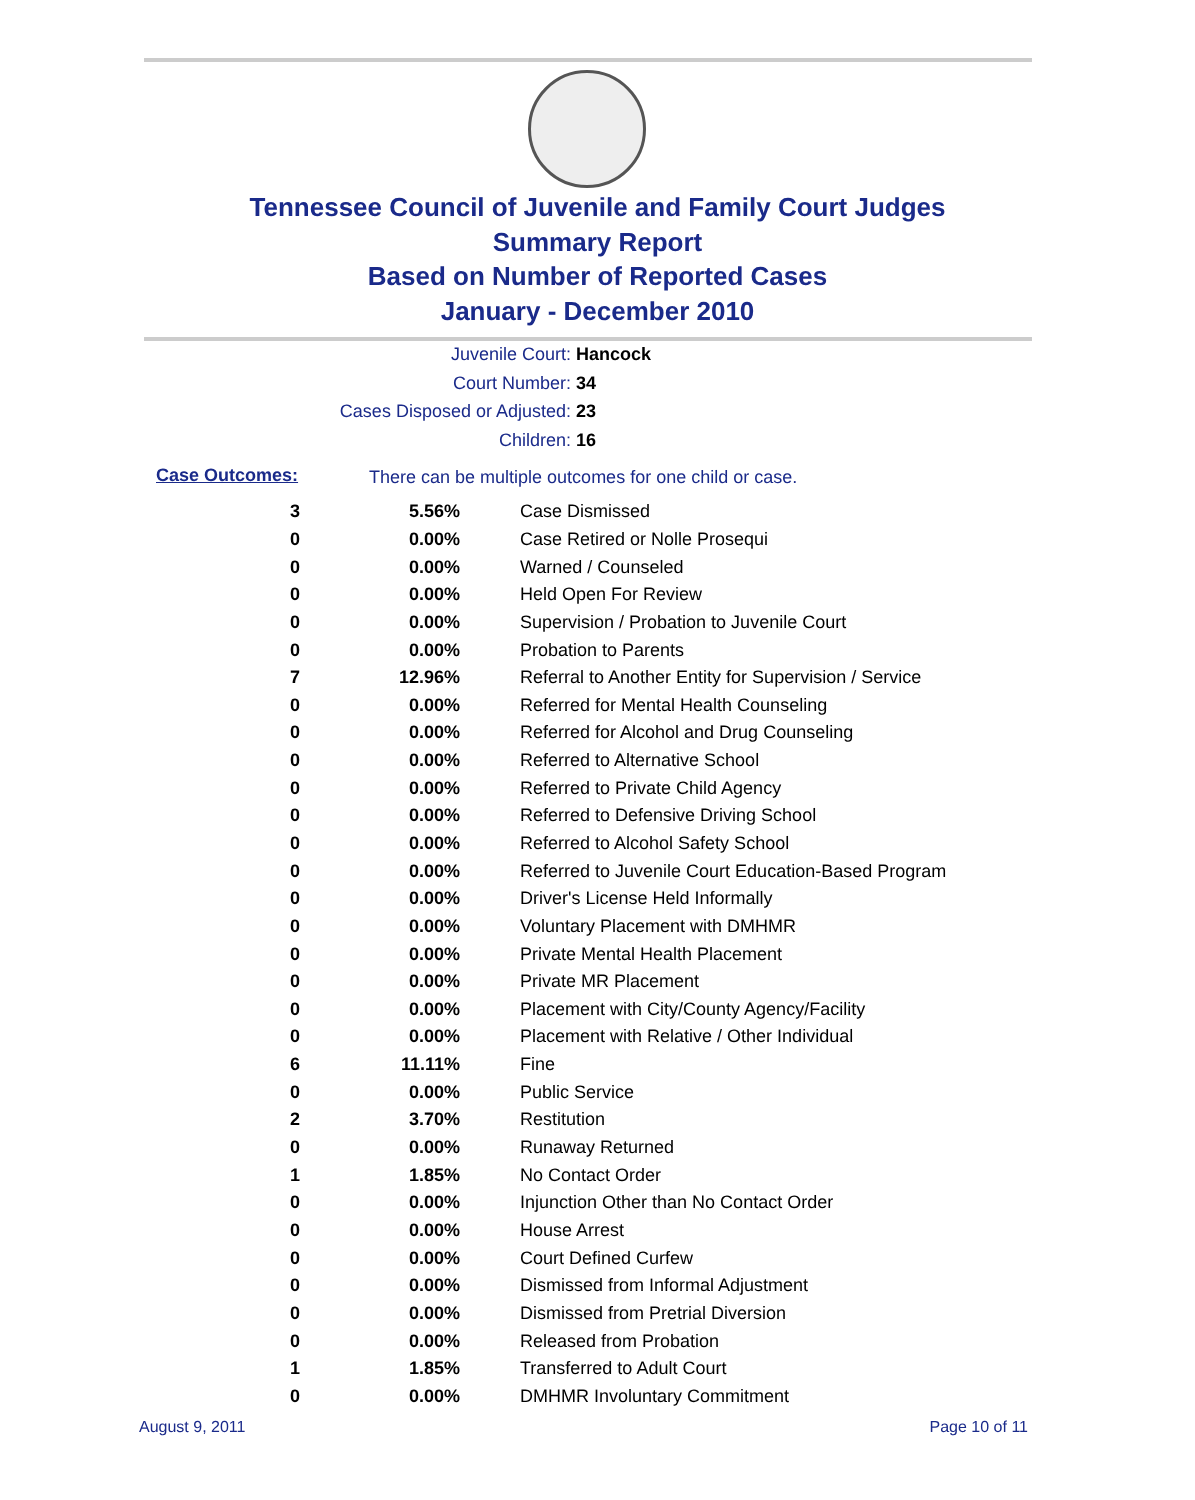Tennessee Council of Juvenile and Family Court Judges
Summary Report
Based on Number of Reported Cases
January - December 2010
Juvenile Court: Hancock
Court Number: 34
Cases Disposed or Adjusted: 23
Children: 16
Case Outcomes:
There can be multiple outcomes for one child or case.
| 3 | 5.56% | Case Dismissed |
| 0 | 0.00% | Case Retired or Nolle Prosequi |
| 0 | 0.00% | Warned / Counseled |
| 0 | 0.00% | Held Open For Review |
| 0 | 0.00% | Supervision / Probation to Juvenile Court |
| 0 | 0.00% | Probation to Parents |
| 7 | 12.96% | Referral to Another Entity for Supervision / Service |
| 0 | 0.00% | Referred for Mental Health Counseling |
| 0 | 0.00% | Referred for Alcohol and Drug Counseling |
| 0 | 0.00% | Referred to Alternative School |
| 0 | 0.00% | Referred to Private Child Agency |
| 0 | 0.00% | Referred to Defensive Driving School |
| 0 | 0.00% | Referred to Alcohol Safety School |
| 0 | 0.00% | Referred to Juvenile Court Education-Based Program |
| 0 | 0.00% | Driver's License Held Informally |
| 0 | 0.00% | Voluntary Placement with DMHMR |
| 0 | 0.00% | Private Mental Health Placement |
| 0 | 0.00% | Private MR Placement |
| 0 | 0.00% | Placement with City/County Agency/Facility |
| 0 | 0.00% | Placement with Relative / Other Individual |
| 6 | 11.11% | Fine |
| 0 | 0.00% | Public Service |
| 2 | 3.70% | Restitution |
| 0 | 0.00% | Runaway Returned |
| 1 | 1.85% | No Contact Order |
| 0 | 0.00% | Injunction Other than No Contact Order |
| 0 | 0.00% | House Arrest |
| 0 | 0.00% | Court Defined Curfew |
| 0 | 0.00% | Dismissed from Informal Adjustment |
| 0 | 0.00% | Dismissed from Pretrial Diversion |
| 0 | 0.00% | Released from Probation |
| 1 | 1.85% | Transferred to Adult Court |
| 0 | 0.00% | DMHMR Involuntary Commitment |
August 9, 2011 Page 10 of 11